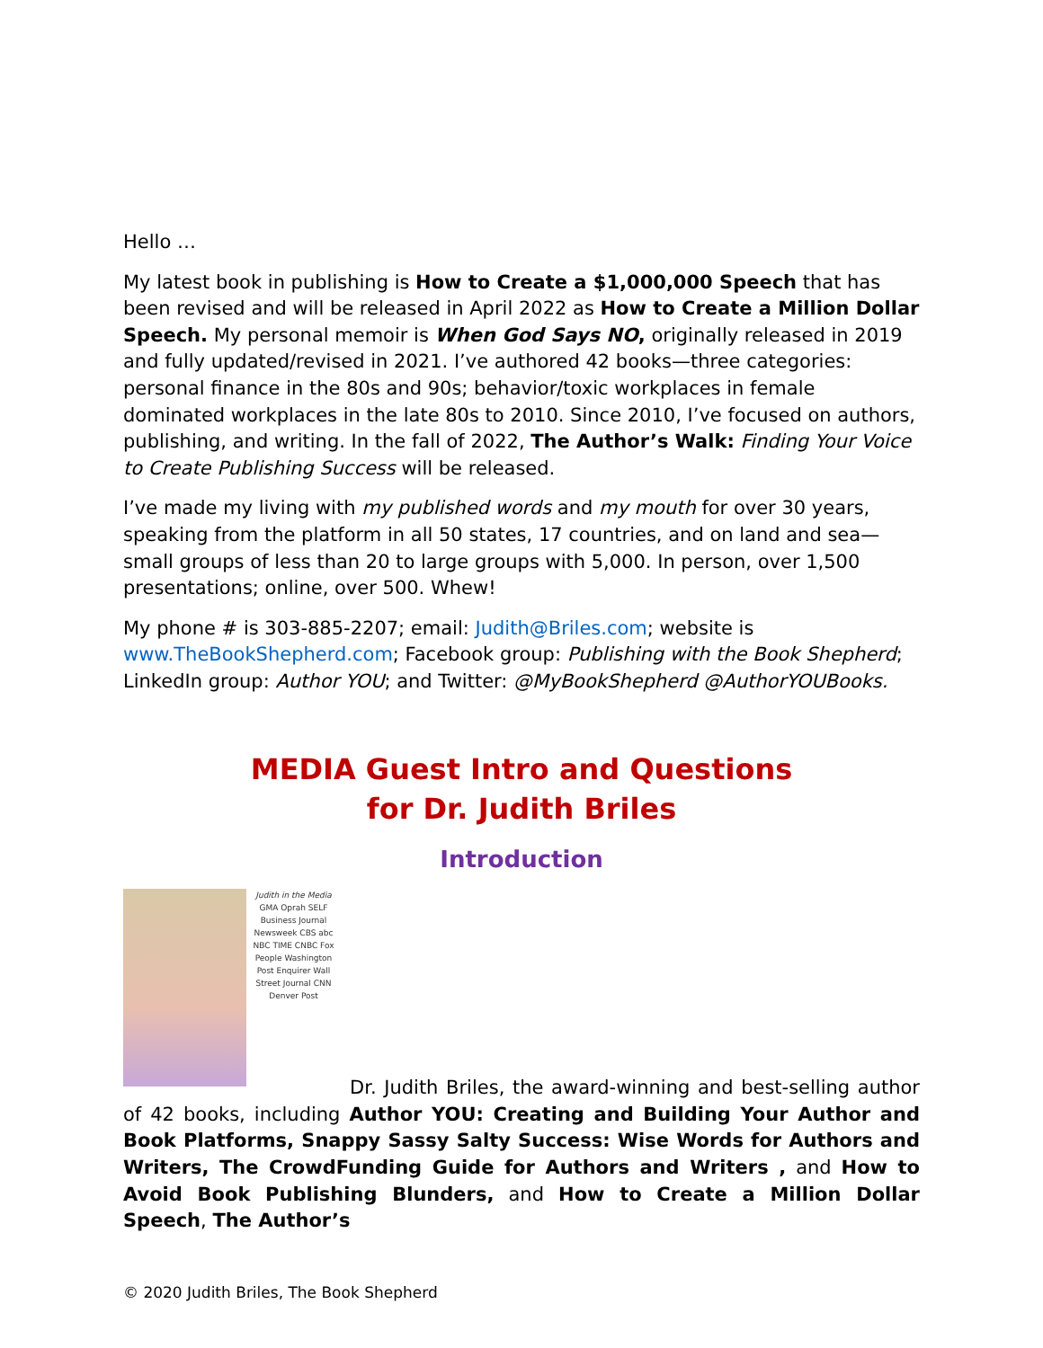Hello …
My latest book in publishing is How to Create a $1,000,000 Speech that has been revised and will be released in April 2022 as How to Create a Million Dollar Speech. My personal memoir is When God Says NO, originally released in 2019 and fully updated/revised in 2021. I’ve authored 42 books—three categories: personal finance in the 80s and 90s; behavior/toxic workplaces in female dominated workplaces in the late 80s to 2010. Since 2010, I’ve focused on authors, publishing, and writing. In the fall of 2022, The Author’s Walk: Finding Your Voice to Create Publishing Success will be released.
I’ve made my living with my published words and my mouth for over 30 years, speaking from the platform in all 50 states, 17 countries, and on land and sea—small groups of less than 20 to large groups with 5,000. In person, over 1,500 presentations; online, over 500. Whew!
My phone # is 303-885-2207; email: Judith@Briles.com; website is www.TheBookShepherd.com; Facebook group: Publishing with the Book Shepherd; LinkedIn group: Author YOU; and Twitter: @MyBookShepherd @AuthorYOUBooks.
MEDIA Guest Intro and Questions
for Dr. Judith Briles
Introduction
Judith in the Media GMA Oprah SELF Business Journal Newsweek CBS abc NBC TIME CNBC Fox People Washington Post Enquirer Wall Street Journal CNN Denver Post
Dr. Judith Briles, the award-winning and best-selling author of 42 books, including Author YOU: Creating and Building Your Author and Book Platforms, Snappy Sassy Salty Success: Wise Words for Authors and Writers, The CrowdFunding Guide for Authors and Writers , and How to Avoid Book Publishing Blunders, and How to Create a Million Dollar Speech, The Author’s
© 2020 Judith Briles, The Book Shepherd